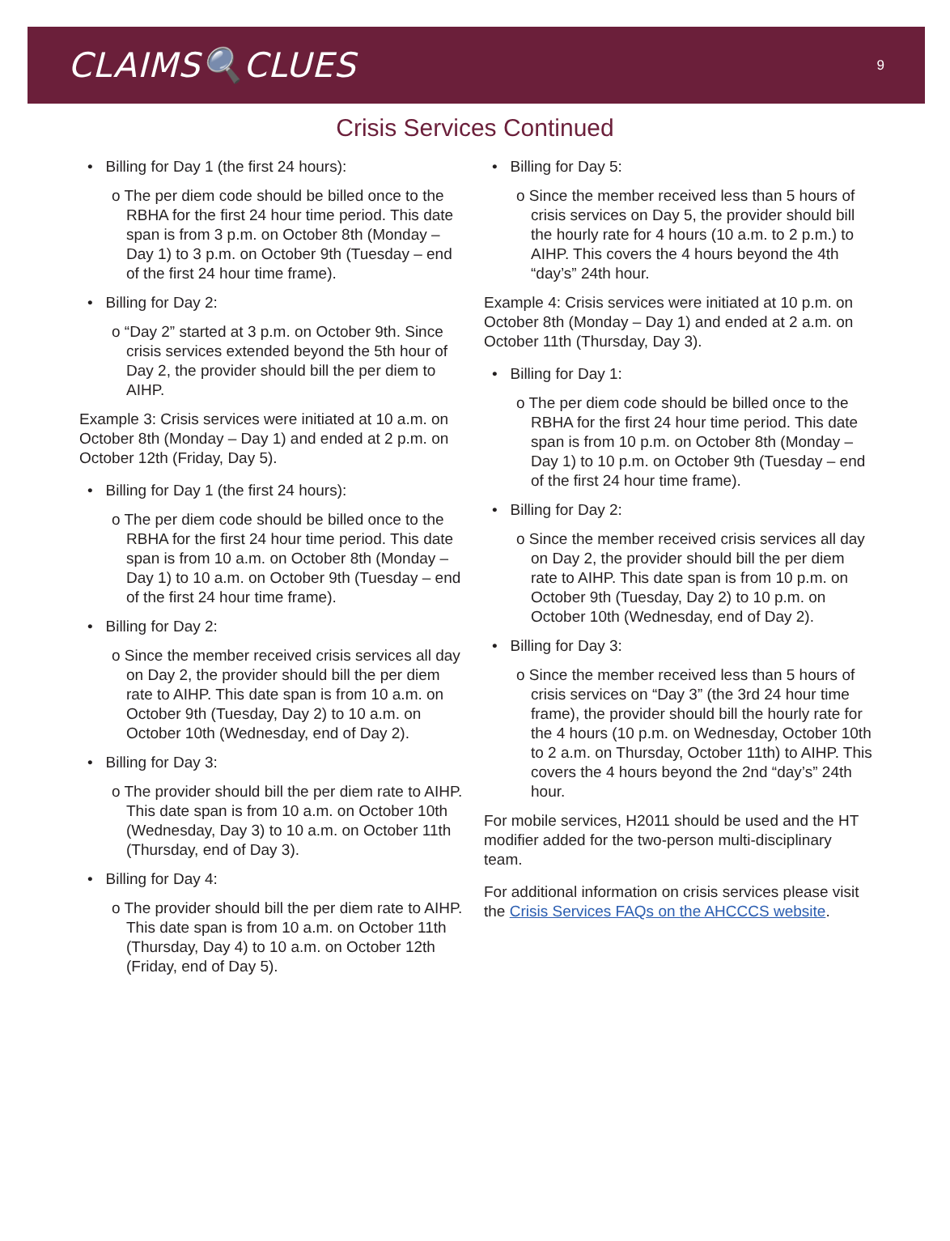CLAIMS🔍CLUES
9
Crisis Services Continued
• Billing for Day 1 (the first 24 hours):
o The per diem code should be billed once to the RBHA for the first 24 hour time period. This date span is from 3 p.m. on October 8th (Monday – Day 1) to 3 p.m. on October 9th (Tuesday – end of the first 24 hour time frame).
• Billing for Day 2:
o “Day 2” started at 3 p.m. on October 9th. Since crisis services extended beyond the 5th hour of Day 2, the provider should bill the per diem to AIHP.
Example 3: Crisis services were initiated at 10 a.m. on October 8th (Monday – Day 1) and ended at 2 p.m. on October 12th (Friday, Day 5).
• Billing for Day 1 (the first 24 hours):
o The per diem code should be billed once to the RBHA for the first 24 hour time period. This date span is from 10 a.m. on October 8th (Monday – Day 1) to 10 a.m. on October 9th (Tuesday – end of the first 24 hour time frame).
• Billing for Day 2:
o Since the member received crisis services all day on Day 2, the provider should bill the per diem rate to AIHP. This date span is from 10 a.m. on October 9th (Tuesday, Day 2) to 10 a.m. on October 10th (Wednesday, end of Day 2).
• Billing for Day 3:
o The provider should bill the per diem rate to AIHP. This date span is from 10 a.m. on October 10th (Wednesday, Day 3) to 10 a.m. on October 11th (Thursday, end of Day 3).
• Billing for Day 4:
o The provider should bill the per diem rate to AIHP. This date span is from 10 a.m. on October 11th (Thursday, Day 4) to 10 a.m. on October 12th (Friday, end of Day 5).
• Billing for Day 5:
o Since the member received less than 5 hours of crisis services on Day 5, the provider should bill the hourly rate for 4 hours (10 a.m. to 2 p.m.) to AIHP. This covers the 4 hours beyond the 4th “day’s” 24th hour.
Example 4: Crisis services were initiated at 10 p.m. on October 8th (Monday – Day 1) and ended at 2 a.m. on October 11th (Thursday, Day 3).
• Billing for Day 1:
o The per diem code should be billed once to the RBHA for the first 24 hour time period. This date span is from 10 p.m. on October 8th (Monday – Day 1) to 10 p.m. on October 9th (Tuesday – end of the first 24 hour time frame).
• Billing for Day 2:
o Since the member received crisis services all day on Day 2, the provider should bill the per diem rate to AIHP. This date span is from 10 p.m. on October 9th (Tuesday, Day 2) to 10 p.m. on October 10th (Wednesday, end of Day 2).
• Billing for Day 3:
o Since the member received less than 5 hours of crisis services on “Day 3” (the 3rd 24 hour time frame), the provider should bill the hourly rate for the 4 hours (10 p.m. on Wednesday, October 10th to 2 a.m. on Thursday, October 11th) to AIHP. This covers the 4 hours beyond the 2nd “day’s” 24th hour.
For mobile services, H2011 should be used and the HT modifier added for the two-person multi-disciplinary team.
For additional information on crisis services please visit the Crisis Services FAQs on the AHCCCS website.